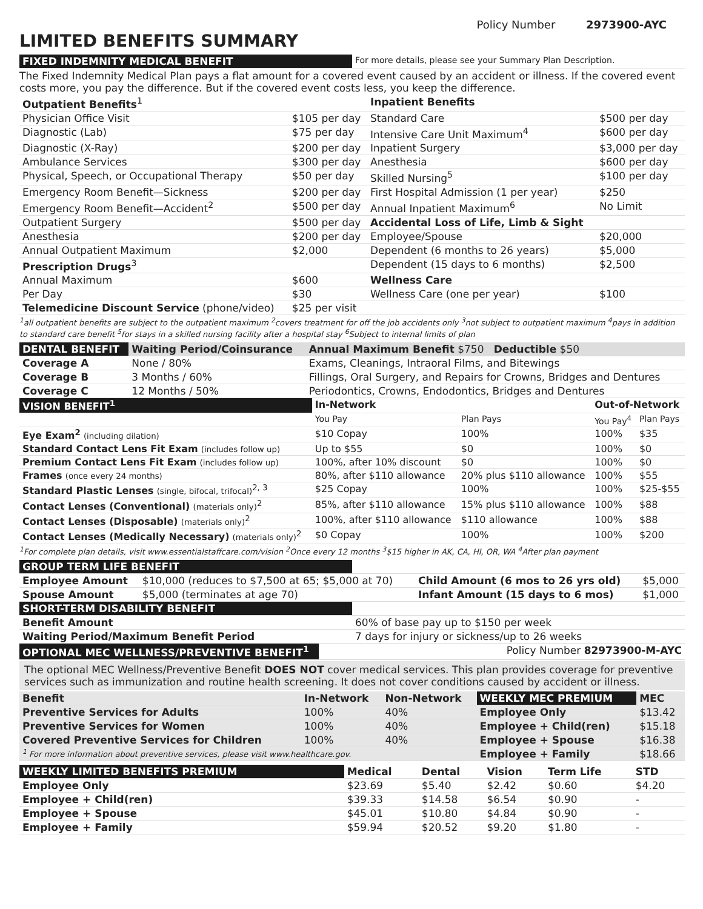Policy Number 2973900-AYC
LIMITED BENEFITS SUMMARY
| FIXED INDEMNITY MEDICAL BENEFIT | For more details, please see your Summary Plan Description. |
| --- | --- |
The Fixed Indemnity Medical Plan pays a flat amount for a covered event caused by an accident or illness. If the covered event costs more, you pay the difference. But if the covered event costs less, you keep the difference.
| Outpatient Benefits<sup>1</sup> | | Inpatient Benefits | |
| --- | --- | --- | --- |
| Physician Office Visit | $105 per day | Standard Care | $500 per day |
| Diagnostic (Lab) | $75 per day | Intensive Care Unit Maximum<sup>4</sup> | $600 per day |
| Diagnostic (X-Ray) | $200 per day | Inpatient Surgery | $3,000 per day |
| Ambulance Services | $300 per day | Anesthesia | $600 per day |
| Physical, Speech, or Occupational Therapy | $50 per day | Skilled Nursing<sup>5</sup> | $100 per day |
| Emergency Room Benefit—Sickness | $200 per day | First Hospital Admission (1 per year) | $250 |
| Emergency Room Benefit—Accident<sup>2</sup> | $500 per day | Annual Inpatient Maximum<sup>6</sup> | No Limit |
| Outpatient Surgery | $500 per day | Accidental Loss of Life, Limb & Sight | |
| Anesthesia | $200 per day | Employee/Spouse | $20,000 |
| Annual Outpatient Maximum | $2,000 | Dependent (6 months to 26 years) | $5,000 |
| Prescription Drugs<sup>3</sup> | | Dependent (15 days to 6 months) | $2,500 |
| Annual Maximum | $600 | Wellness Care | |
| Per Day | $30 | Wellness Care (one per year) | $100 |
| Telemedicine Discount Service (phone/video) | $25 per visit | | |
<sup>1</sup> all outpatient benefits are subject to the outpatient maximum <sup>2</sup>covers treatment for off the job accidents only <sup>3</sup>not subject to outpatient maximum <sup>4</sup>pays in addition to standard care benefit <sup>5</sup>for stays in a skilled nursing facility after a hospital stay <sup>6</sup>Subject to internal limits of plan
| DENTAL BENEFIT | Waiting Period/Coinsurance | Annual Maximum Benefit $750 Deductible $50 |
| --- | --- | --- |
| Coverage A | None / 80% | Exams, Cleanings, Intraoral Films, and Bitewings |
| Coverage B | 3 Months / 60% | Fillings, Oral Surgery, and Repairs for Crowns, Bridges and Dentures |
| Coverage C | 12 Months / 50% | Periodontics, Crowns, Endodontics, Bridges and Dentures |
| VISION BENEFIT<sup>1</sup> | In-Network | | Out-of-Network | |
| --- | --- | --- | --- | --- |
| | You Pay | Plan Pays | You Pay<sup>4</sup> | Plan Pays |
| Eye Exam<sup>2</sup> (including dilation) | $10 Copay | 100% | 100% | $35 |
| Standard Contact Lens Fit Exam (includes follow up) | Up to $55 | $0 | 100% | $0 |
| Premium Contact Lens Fit Exam (includes follow up) | 100%, after 10% discount | $0 | 100% | $0 |
| Frames (once every 24 months) | 80%, after $110 allowance | 20% plus $110 allowance | 100% | $55 |
| Standard Plastic Lenses (single, bifocal, trifocal)<sup>2, 3</sup> | $25 Copay | 100% | 100% | $25-$55 |
| Contact Lenses (Conventional) (materials only)<sup>2</sup> | 85%, after $110 allowance | 15% plus $110 allowance | 100% | $88 |
| Contact Lenses (Disposable) (materials only)<sup>2</sup> | 100%, after $110 allowance | $110 allowance | 100% | $88 |
| Contact Lenses (Medically Necessary) (materials only)<sup>2</sup> | $0 Copay | 100% | 100% | $200 |
<sup>1</sup> For complete plan details, visit www.essentialstaffcare.com/vision <sup>2</sup>Once every 12 months <sup>3</sup>$15 higher in AK, CA, HI, OR, WA <sup>4</sup>After plan payment
| GROUP TERM LIFE BENEFIT | |
| --- | --- |
| Employee Amount | $10,000 (reduces to $7,500 at 65; $5,000 at 70) | Child Amount (6 mos to 26 yrs old) | $5,000 |
| Spouse Amount | $5,000 (terminates at age 70) | Infant Amount (15 days to 6 mos) | $1,000 |
| SHORT-TERM DISABILITY BENEFIT | |
| --- | --- |
| Benefit Amount | 60% of base pay up to $150 per week |
| Waiting Period/Maximum Benefit Period | 7 days for injury or sickness/up to 26 weeks |
| OPTIONAL MEC WELLNESS/PREVENTIVE BENEFIT<sup>1</sup> | Policy Number 82973900-M-AYC |
| --- | --- |
The optional MEC Wellness/Preventive Benefit DOES NOT cover medical services. This plan provides coverage for preventive services such as immunization and routine health screening. It does not cover conditions caused by accident or illness.
| Benefit | In-Network | Non-Network | WEEKLY MEC PREMIUM | MEC |
| --- | --- | --- | --- | --- |
| Preventive Services for Adults | 100% | 40% | Employee Only | $13.42 |
| Preventive Services for Women | 100% | 40% | Employee + Child(ren) | $15.18 |
| Covered Preventive Services for Children | 100% | 40% | Employee + Spouse | $16.38 |
| <sup>1</sup> For more information about preventive services, please visit www.healthcare.gov. | | | Employee + Family | $18.66 |
| WEEKLY LIMITED BENEFITS PREMIUM | Medical | Dental | Vision | Term Life | STD |
| --- | --- | --- | --- | --- | --- |
| Employee Only | $23.69 | $5.40 | $2.42 | $0.60 | $4.20 |
| Employee + Child(ren) | $39.33 | $14.58 | $6.54 | $0.90 | - |
| Employee + Spouse | $45.01 | $10.80 | $4.84 | $0.90 | - |
| Employee + Family | $59.94 | $20.52 | $9.20 | $1.80 | - |